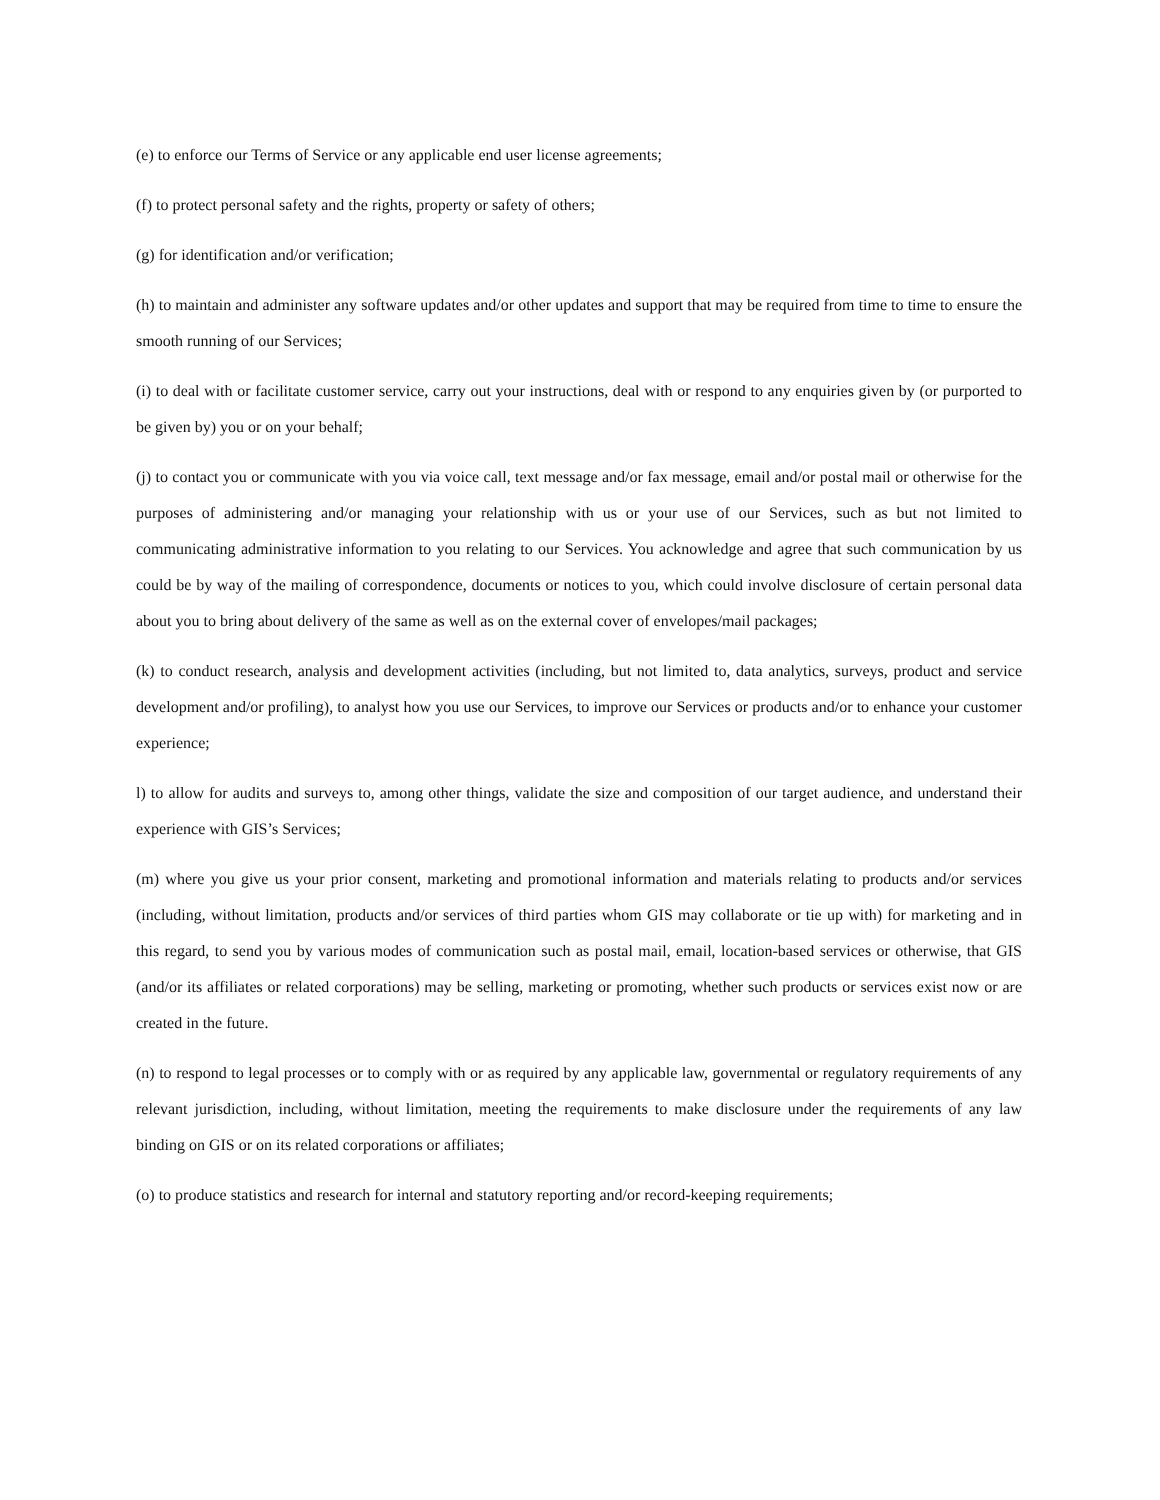(e) to enforce our Terms of Service or any applicable end user license agreements;
(f) to protect personal safety and the rights, property or safety of others;
(g) for identification and/or verification;
(h) to maintain and administer any software updates and/or other updates and support that may be required from time to time to ensure the smooth running of our Services;
(i) to deal with or facilitate customer service, carry out your instructions, deal with or respond to any enquiries given by (or purported to be given by) you or on your behalf;
(j) to contact you or communicate with you via voice call, text message and/or fax message, email and/or postal mail or otherwise for the purposes of administering and/or managing your relationship with us or your use of our Services, such as but not limited to communicating administrative information to you relating to our Services. You acknowledge and agree that such communication by us could be by way of the mailing of correspondence, documents or notices to you, which could involve disclosure of certain personal data about you to bring about delivery of the same as well as on the external cover of envelopes/mail packages;
(k) to conduct research, analysis and development activities (including, but not limited to, data analytics, surveys, product and service development and/or profiling), to analyst how you use our Services, to improve our Services or products and/or to enhance your customer experience;
l) to allow for audits and surveys to, among other things, validate the size and composition of our target audience, and understand their experience with GIS’s Services;
(m) where you give us your prior consent, marketing and promotional information and materials relating to products and/or services (including, without limitation, products and/or services of third parties whom GIS may collaborate or tie up with) for marketing and in this regard, to send you by various modes of communication such as postal mail, email, location-based services or otherwise, that GIS (and/or its affiliates or related corporations) may be selling, marketing or promoting, whether such products or services exist now or are created in the future.
(n) to respond to legal processes or to comply with or as required by any applicable law, governmental or regulatory requirements of any relevant jurisdiction, including, without limitation, meeting the requirements to make disclosure under the requirements of any law binding on GIS or on its related corporations or affiliates;
(o) to produce statistics and research for internal and statutory reporting and/or record-keeping requirements;